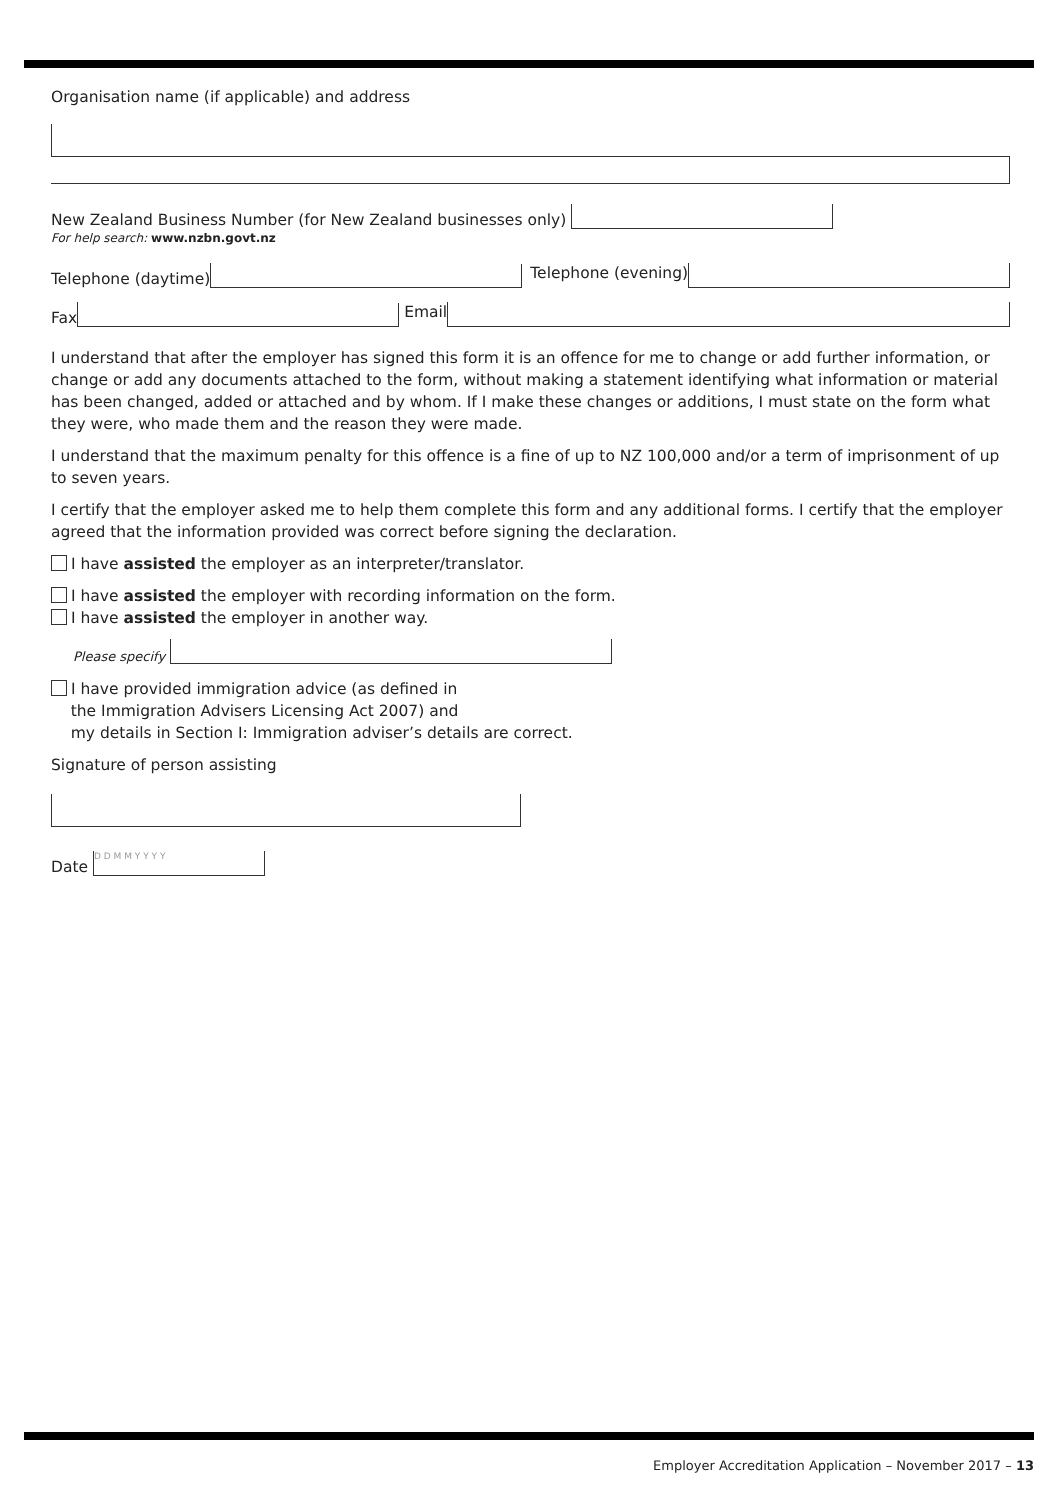Organisation name (if applicable) and address
New Zealand Business Number (for New Zealand businesses only)
For help search: www.nzbn.govt.nz
Telephone (daytime) Telephone (evening)
Fax Email
I understand that after the employer has signed this form it is an offence for me to change or add further information, or change or add any documents attached to the form, without making a statement identifying what information or material has been changed, added or attached and by whom. If I make these changes or additions, I must state on the form what they were, who made them and the reason they were made.
I understand that the maximum penalty for this offence is a fine of up to NZ 100,000 and/or a term of imprisonment of up to seven years.
I certify that the employer asked me to help them complete this form and any additional forms. I certify that the employer agreed that the information provided was correct before signing the declaration.
I have assisted the employer as an interpreter/translator.
I have assisted the employer with recording information on the form.
I have assisted the employer in another way.
Please specify
I have provided immigration advice (as defined in
the Immigration Advisers Licensing Act 2007) and
my details in Section I: Immigration adviser’s details are correct.
Signature of person assisting
Date D D M M Y Y Y Y
Employer Accreditation Application – November 2017 – 13